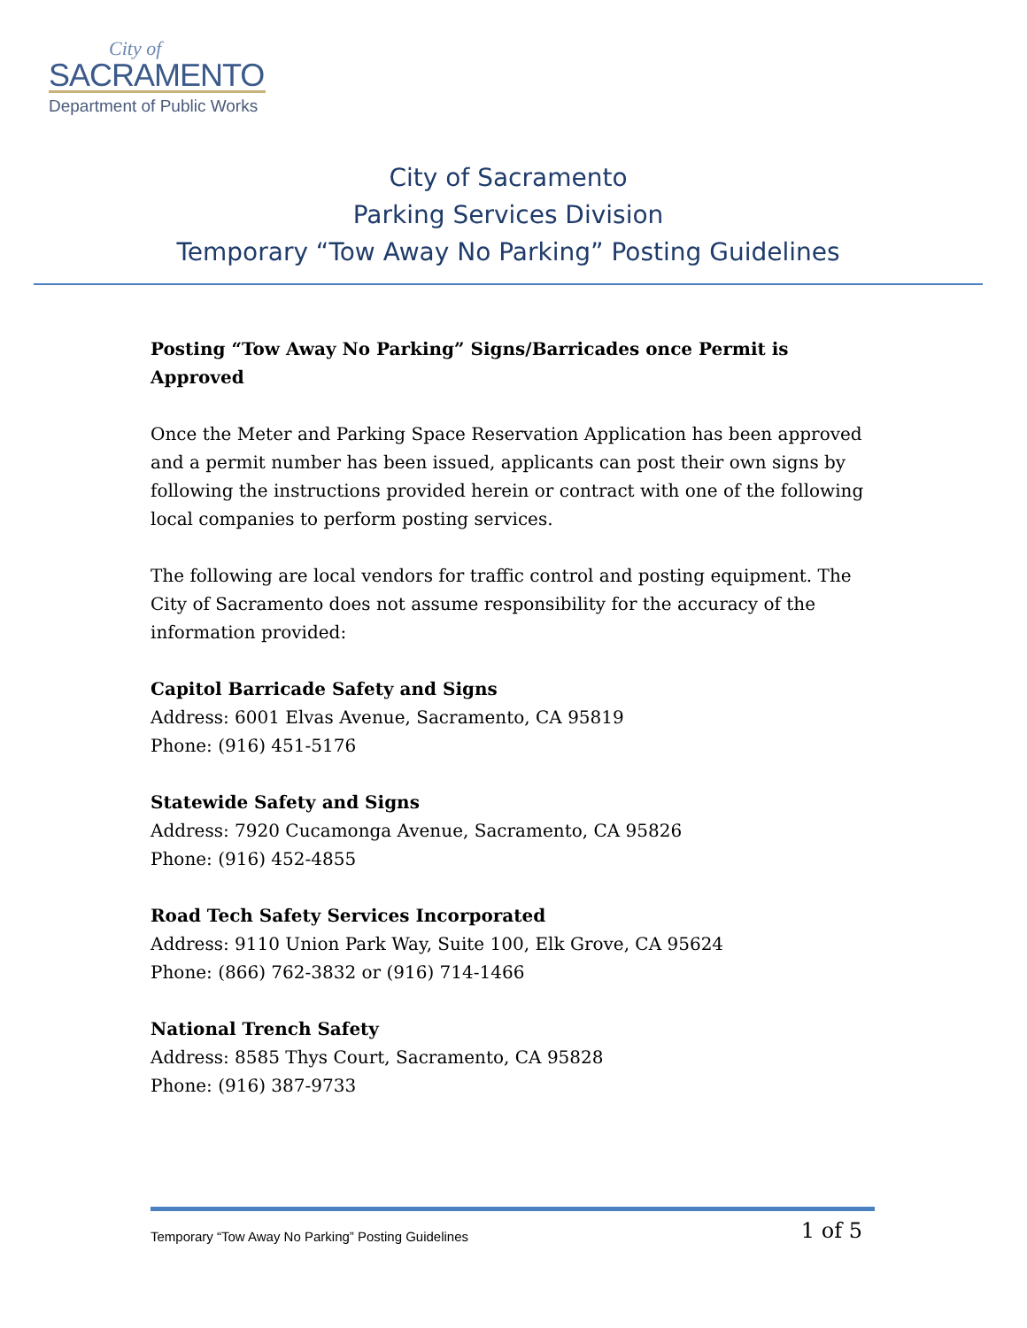City of
SACRAMENTO
Department of Public Works
City of Sacramento
Parking Services Division
Temporary “Tow Away No Parking” Posting Guidelines
Posting “Tow Away No Parking” Signs/Barricades once Permit is Approved
Once the Meter and Parking Space Reservation Application has been approved and a permit number has been issued, applicants can post their own signs by following the instructions provided herein or contract with one of the following local companies to perform posting services.
The following are local vendors for traffic control and posting equipment. The City of Sacramento does not assume responsibility for the accuracy of the information provided:
Capitol Barricade Safety and Signs
Address: 6001 Elvas Avenue, Sacramento, CA 95819
Phone: (916) 451-5176
Statewide Safety and Signs
Address: 7920 Cucamonga Avenue, Sacramento, CA 95826
Phone: (916) 452-4855
Road Tech Safety Services Incorporated
Address: 9110 Union Park Way, Suite 100, Elk Grove, CA 95624
Phone: (866) 762-3832 or (916) 714-1466
National Trench Safety
Address: 8585 Thys Court, Sacramento, CA 95828
Phone: (916) 387-9733
Temporary “Tow Away No Parking” Posting Guidelines 1 of 5